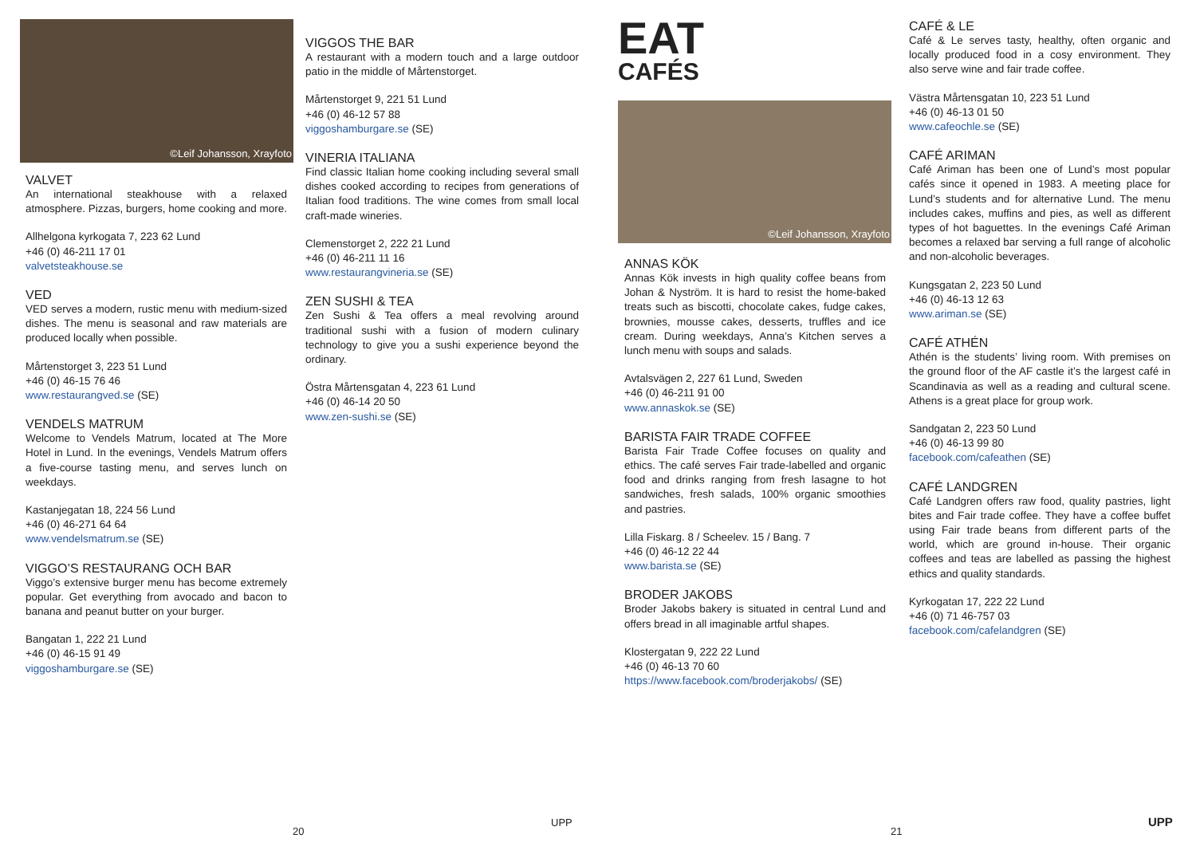©Leif Johansson, Xrayfoto
VALVET
An international steakhouse with a relaxed atmosphere. Pizzas, burgers, home cooking and more.
Allhelgona kyrkogata 7, 223 62 Lund
+46 (0) 46-211 17 01
valvetsteakhouse.se
VED
VED serves a modern, rustic menu with medium-sized dishes. The menu is seasonal and raw materials are produced locally when possible.
Mårtenstorget 3, 223 51 Lund
+46 (0) 46-15 76 46
www.restaurangved.se (SE)
VENDELS MATRUM
Welcome to Vendels Matrum, located at The More Hotel in Lund. In the evenings, Vendels Matrum offers a five-course tasting menu, and serves lunch on weekdays.
Kastanjegatan 18, 224 56 Lund
+46 (0) 46-271 64 64
www.vendelsmatrum.se (SE)
VIGGO’S RESTAURANG OCH BAR
Viggo’s extensive burger menu has become extremely popular. Get everything from avocado and bacon to banana and peanut butter on your burger.
Bangatan 1, 222 21 Lund
+46 (0) 46-15 91 49
viggoshamburgare.se (SE)
VIGGOS THE BAR
A restaurant with a modern touch and a large outdoor patio in the middle of Mårtenstorget.
Mårtenstorget 9, 221 51 Lund
+46 (0) 46-12 57 88
viggoshamburgare.se (SE)
VINERIA ITALIANA
Find classic Italian home cooking including several small dishes cooked according to recipes from generations of Italian food traditions. The wine comes from small local craft-made wineries.
Clemenstorget 2, 222 21 Lund
+46 (0) 46-211 11 16
www.restaurangvineria.se (SE)
ZEN SUSHI & TEA
Zen Sushi & Tea offers a meal revolving around traditional sushi with a fusion of modern culinary technology to give you a sushi experience beyond the ordinary.
Östra Mårtensgatan 4, 223 61 Lund
+46 (0) 46-14 20 50
www.zen-sushi.se (SE)
EAT
CAFÉS
©Leif Johansson, Xrayfoto
ANNAS KÖK
Annas Kök invests in high quality coffee beans from Johan & Nyström. It is hard to resist the home-baked treats such as biscotti, chocolate cakes, fudge cakes, brownies, mousse cakes, desserts, truffles and ice cream. During weekdays, Anna’s Kitchen serves a lunch menu with soups and salads.
Avtalsvägen 2, 227 61 Lund, Sweden
+46 (0) 46-211 91 00
www.annaskok.se (SE)
BARISTA FAIR TRADE COFFEE
Barista Fair Trade Coffee focuses on quality and ethics. The café serves Fair trade-labelled and organic food and drinks ranging from fresh lasagne to hot sandwiches, fresh salads, 100% organic smoothies and pastries.
Lilla Fiskarg. 8 / Scheelev. 15 / Bang. 7
+46 (0) 46-12 22 44
www.barista.se (SE)
BRODER JAKOBS
Broder Jakobs bakery is situated in central Lund and offers bread in all imaginable artful shapes.
Klostergatan 9, 222 22 Lund
+46 (0) 46-13 70 60
https://www.facebook.com/broderjakobs/ (SE)
CAFÉ & LE
Café & Le serves tasty, healthy, often organic and locally produced food in a cosy environment. They also serve wine and fair trade coffee.
Västra Mårtensgatan 10, 223 51 Lund
+46 (0) 46-13 01 50
www.cafeochle.se (SE)
CAFÉ ARIMAN
Café Ariman has been one of Lund’s most popular cafés since it opened in 1983. A meeting place for Lund’s students and for alternative Lund. The menu includes cakes, muffins and pies, as well as different types of hot baguettes. In the evenings Café Ariman becomes a relaxed bar serving a full range of alcoholic and non-alcoholic beverages.
Kungsgatan 2, 223 50 Lund
+46 (0) 46-13 12 63
www.ariman.se (SE)
CAFÉ ATHÉN
Athén is the students’ living room. With premises on the ground floor of the AF castle it’s the largest café in Scandinavia as well as a reading and cultural scene. Athens is a great place for group work.
Sandgatan 2, 223 50 Lund
+46 (0) 46-13 99 80
facebook.com/cafeathen (SE)
CAFÉ LANDGREN
Café Landgren offers raw food, quality pastries, light bites and Fair trade coffee. They have a coffee buffet using Fair trade beans from different parts of the world, which are ground in-house. Their organic coffees and teas are labelled as passing the highest ethics and quality standards.
Kyrkogatan 17, 222 22 Lund
+46 (0) 71 46-757 03
facebook.com/cafelandgren (SE)
20
UPP
21
UPP